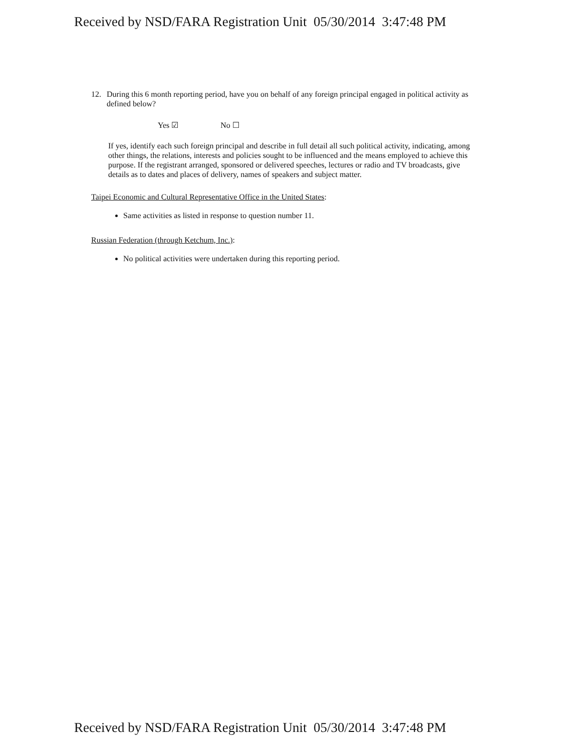Received by NSD/FARA Registration Unit 05/30/2014 3:47:48 PM
12. During this 6 month reporting period, have you on behalf of any foreign principal engaged in political activity as defined below?
Yes ☑ No ☐
If yes, identify each such foreign principal and describe in full detail all such political activity, indicating, among other things, the relations, interests and policies sought to be influenced and the means employed to achieve this purpose. If the registrant arranged, sponsored or delivered speeches, lectures or radio and TV broadcasts, give details as to dates and places of delivery, names of speakers and subject matter.
Taipei Economic and Cultural Representative Office in the United States:
Same activities as listed in response to question number 11.
Russian Federation (through Ketchum, Inc.):
No political activities were undertaken during this reporting period.
Received by NSD/FARA Registration Unit 05/30/2014 3:47:48 PM